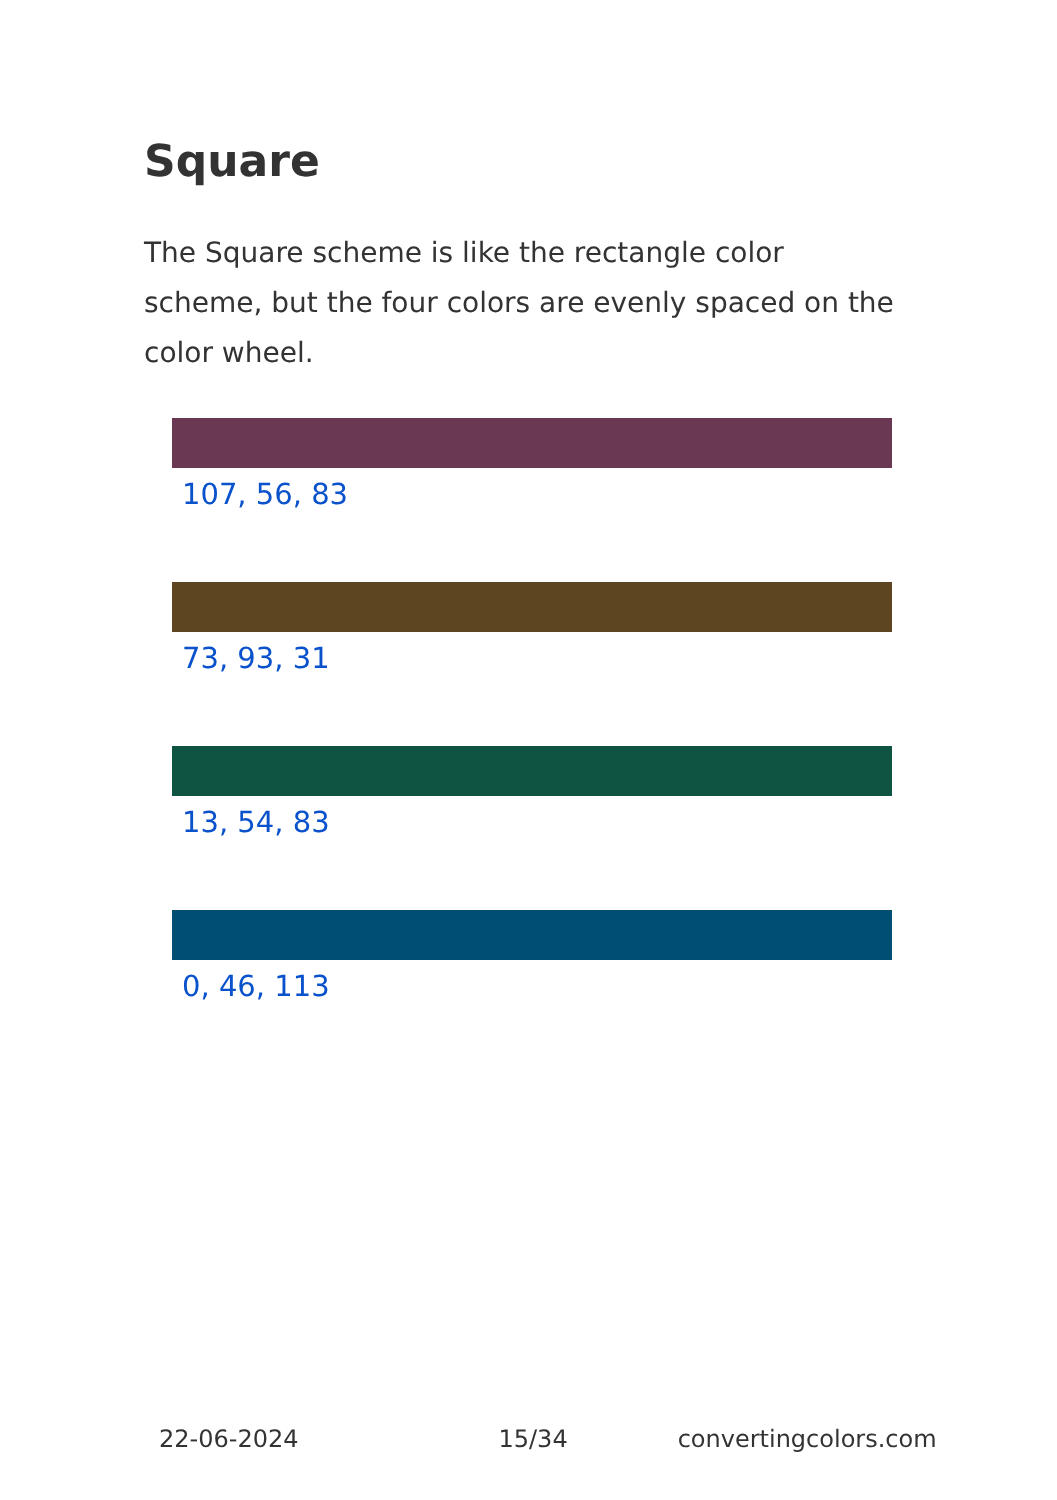Square
The Square scheme is like the rectangle color scheme, but the four colors are evenly spaced on the color wheel.
107, 56, 83
73, 93, 31
13, 54, 83
0, 46, 113
22-06-2024 15/34 convertingcolors.com